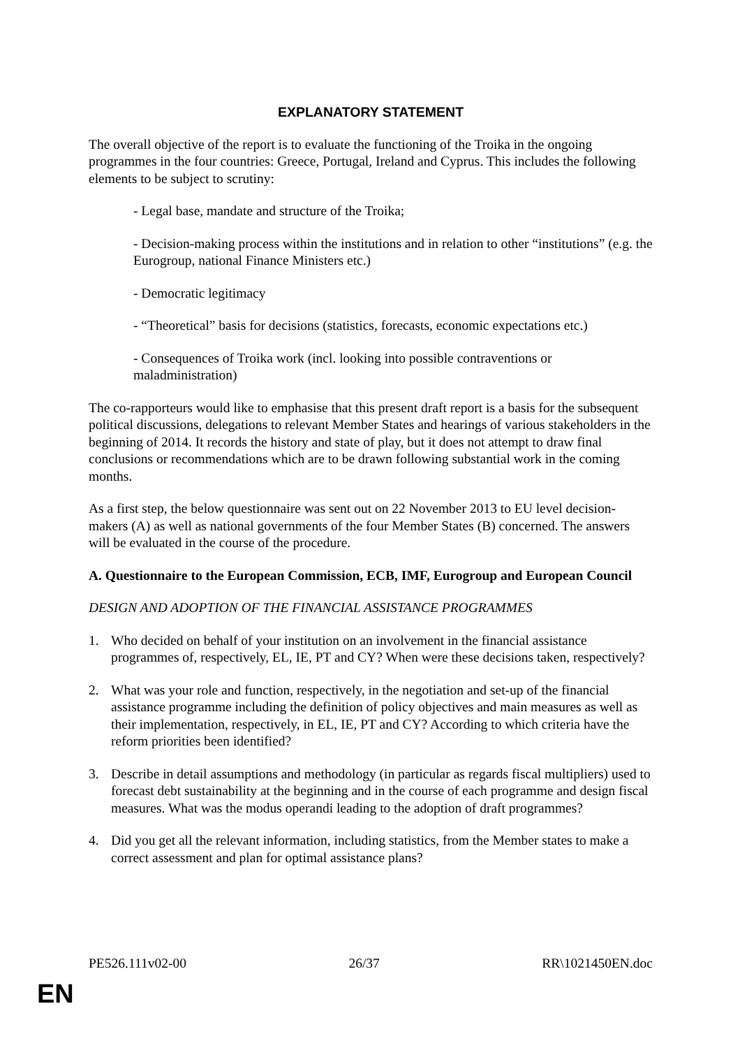EXPLANATORY STATEMENT
The overall objective of the report is to evaluate the functioning of the Troika in the ongoing programmes in the four countries: Greece, Portugal, Ireland and Cyprus. This includes the following elements to be subject to scrutiny:
- Legal base, mandate and structure of the Troika;
- Decision-making process within the institutions and in relation to other “institutions” (e.g. the Eurogroup, national Finance Ministers etc.)
- Democratic legitimacy
- “Theoretical” basis for decisions (statistics, forecasts, economic expectations etc.)
- Consequences of Troika work (incl. looking into possible contraventions or maladministration)
The co-rapporteurs would like to emphasise that this present draft report is a basis for the subsequent political discussions, delegations to relevant Member States and hearings of various stakeholders in the beginning of 2014. It records the history and state of play, but it does not attempt to draw final conclusions or recommendations which are to be drawn following substantial work in the coming months.
As a first step, the below questionnaire was sent out on 22 November 2013 to EU level decision-makers (A) as well as national governments of the four Member States (B) concerned. The answers will be evaluated in the course of the procedure.
A. Questionnaire to the European Commission, ECB, IMF, Eurogroup and European Council
DESIGN AND ADOPTION OF THE FINANCIAL ASSISTANCE PROGRAMMES
1. Who decided on behalf of your institution on an involvement in the financial assistance programmes of, respectively, EL, IE, PT and CY? When were these decisions taken, respectively?
2. What was your role and function, respectively, in the negotiation and set-up of the financial assistance programme including the definition of policy objectives and main measures as well as their implementation, respectively, in EL, IE, PT and CY? According to which criteria have the reform priorities been identified?
3. Describe in detail assumptions and methodology (in particular as regards fiscal multipliers) used to forecast debt sustainability at the beginning and in the course of each programme and design fiscal measures. What was the modus operandi leading to the adoption of draft programmes?
4. Did you get all the relevant information, including statistics, from the Member states to make a correct assessment and plan for optimal assistance plans?
PE526.111v02-00 26/37 RR\1021450EN.doc
EN